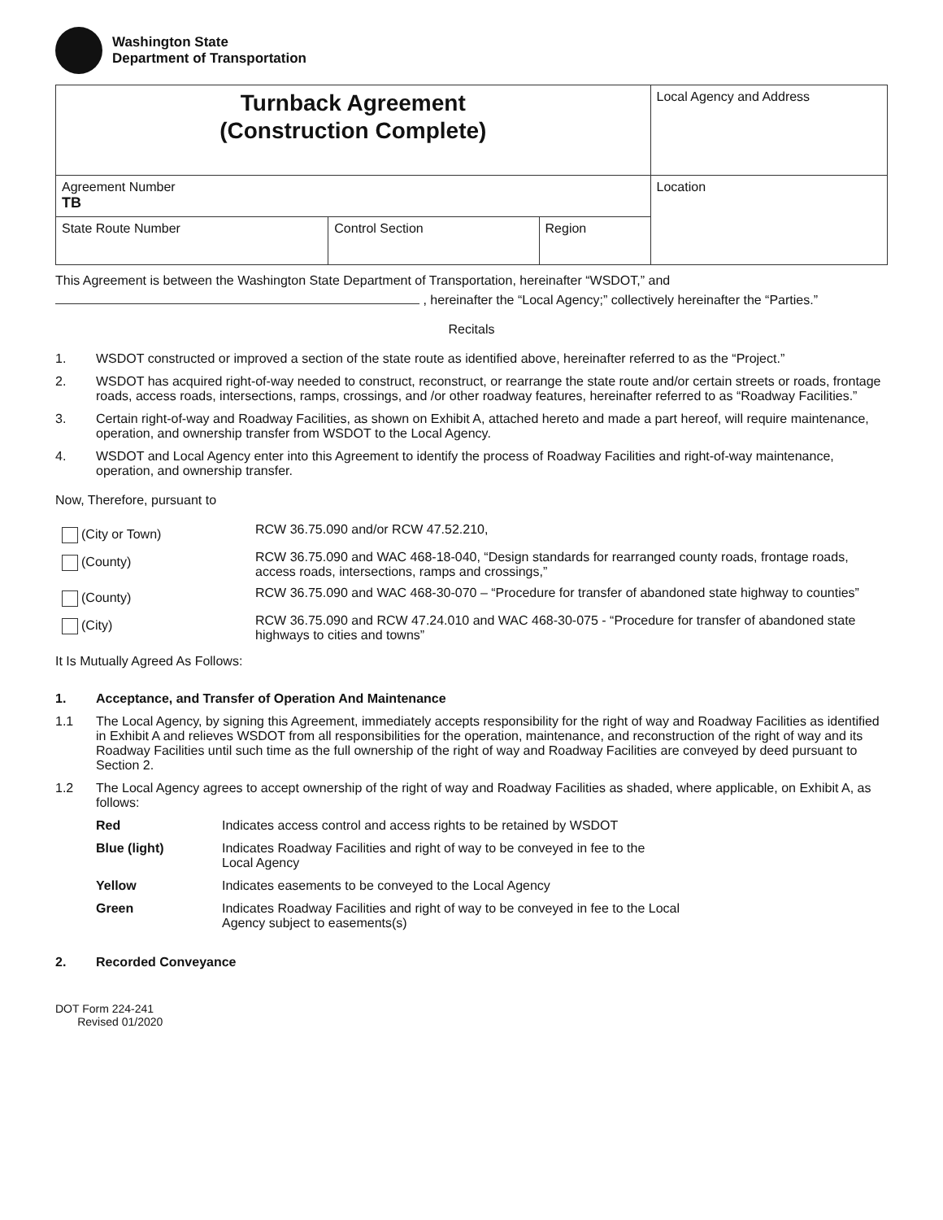Washington State
Department of Transportation
| Turnback Agreement (Construction Complete) | | | Local Agency and Address |
| Agreement Number TB | | | Location |
| State Route Number | Control Section | Region | |
This Agreement is between the Washington State Department of Transportation, hereinafter “WSDOT,” and
, hereinafter the “Local Agency;” collectively hereinafter the “Parties.”
Recitals
1. WSDOT constructed or improved a section of the state route as identified above, hereinafter referred to as the “Project.”
2. WSDOT has acquired right-of-way needed to construct, reconstruct, or rearrange the state route and/or certain streets or roads, frontage roads, access roads, intersections, ramps, crossings, and /or other roadway features, hereinafter referred to as “Roadway Facilities.”
3. Certain right-of-way and Roadway Facilities, as shown on Exhibit A, attached hereto and made a part hereof, will require maintenance, operation, and ownership transfer from WSDOT to the Local Agency.
4. WSDOT and Local Agency enter into this Agreement to identify the process of Roadway Facilities and right-of-way maintenance, operation, and ownership transfer.
Now, Therefore, pursuant to
(City or Town) RCW 36.75.090 and/or RCW 47.52.210,
(County) RCW 36.75.090 and WAC 468-18-040, “Design standards for rearranged county roads, frontage roads, access roads, intersections, ramps and crossings,”
(County) RCW 36.75.090 and WAC 468-30-070 – “Procedure for transfer of abandoned state highway to counties”
(City) RCW 36.75.090 and RCW 47.24.010 and WAC 468-30-075 - “Procedure for transfer of abandoned state highways to cities and towns”
It Is Mutually Agreed As Follows:
1. Acceptance, and Transfer of Operation And Maintenance
1.1 The Local Agency, by signing this Agreement, immediately accepts responsibility for the right of way and Roadway Facilities as identified in Exhibit A and relieves WSDOT from all responsibilities for the operation, maintenance, and reconstruction of the right of way and its Roadway Facilities until such time as the full ownership of the right of way and Roadway Facilities are conveyed by deed pursuant to Section 2.
1.2 The Local Agency agrees to accept ownership of the right of way and Roadway Facilities as shaded, where applicable, on Exhibit A, as follows:
Red Indicates access control and access rights to be retained by WSDOT
Blue (light) Indicates Roadway Facilities and right of way to be conveyed in fee to the
Local Agency
Yellow Indicates easements to be conveyed to the Local Agency
Green Indicates Roadway Facilities and right of way to be conveyed in fee to the Local
Agency subject to easements(s)
2. Recorded Conveyance
DOT Form 224-241
Revised 01/2020